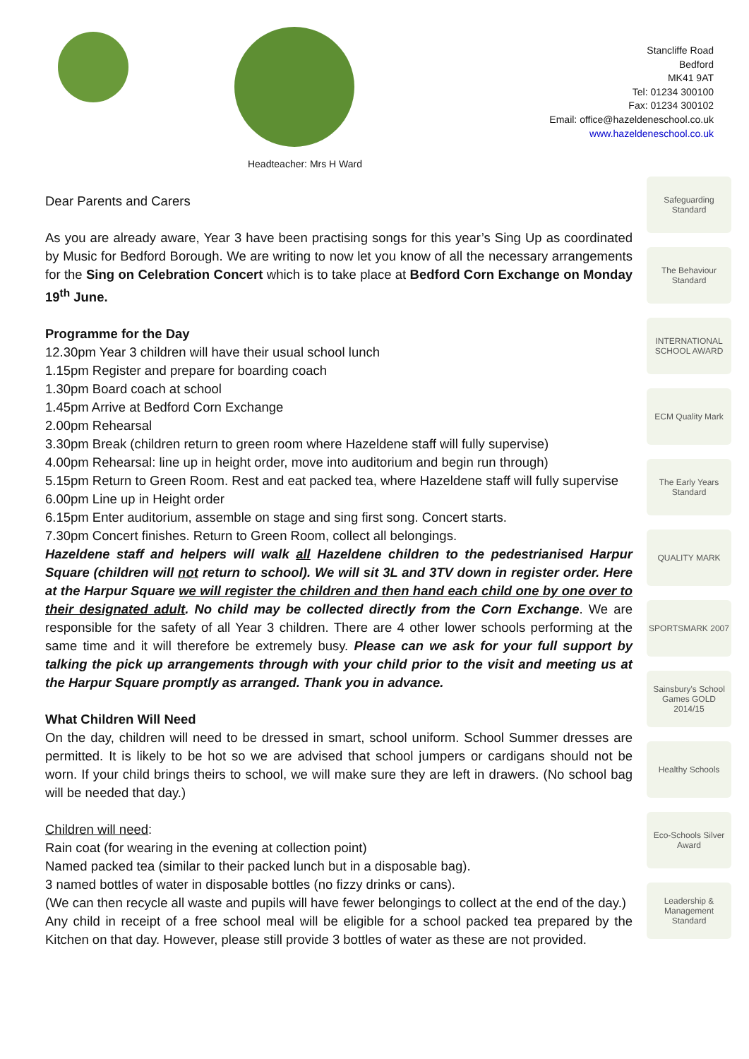Headteacher: Mrs H Ward
Stancliffe Road
Bedford
MK41 9AT
Tel: 01234 300100
Fax: 01234 300102
Email: office@hazeldeneschool.co.uk
www.hazeldeneschool.co.uk
Dear Parents and Carers
As you are already aware, Year 3 have been practising songs for this year’s Sing Up as coordinated by Music for Bedford Borough. We are writing to now let you know of all the necessary arrangements for the Sing on Celebration Concert which is to take place at Bedford Corn Exchange on Monday 19<sup>th</sup> June.
Programme for the Day
12.30pm Year 3 children will have their usual school lunch
1.15pm Register and prepare for boarding coach
1.30pm Board coach at school
1.45pm Arrive at Bedford Corn Exchange
2.00pm Rehearsal
3.30pm Break (children return to green room where Hazeldene staff will fully supervise)
4.00pm Rehearsal: line up in height order, move into auditorium and begin run through)
5.15pm Return to Green Room. Rest and eat packed tea, where Hazeldene staff will fully supervise
6.00pm Line up in Height order
6.15pm Enter auditorium, assemble on stage and sing first song. Concert starts.
7.30pm Concert finishes. Return to Green Room, collect all belongings.
Hazeldene staff and helpers will walk all Hazeldene children to the pedestrianised Harpur Square (children will not return to school). We will sit 3L and 3TV down in register order. Here at the Harpur Square we will register the children and then hand each child one by one over to their designated adult. No child may be collected directly from the Corn Exchange. We are responsible for the safety of all Year 3 children. There are 4 other lower schools performing at the same time and it will therefore be extremely busy. Please can we ask for your full support by talking the pick up arrangements through with your child prior to the visit and meeting us at the Harpur Square promptly as arranged. Thank you in advance.
What Children Will Need
On the day, children will need to be dressed in smart, school uniform. School Summer dresses are permitted. It is likely to be hot so we are advised that school jumpers or cardigans should not be worn. If your child brings theirs to school, we will make sure they are left in drawers. (No school bag will be needed that day.)
Children will need:
Rain coat (for wearing in the evening at collection point)
Named packed tea (similar to their packed lunch but in a disposable bag).
3 named bottles of water in disposable bottles (no fizzy drinks or cans).
(We can then recycle all waste and pupils will have fewer belongings to collect at the end of the day.)
Any child in receipt of a free school meal will be eligible for a school packed tea prepared by the Kitchen on that day. However, please still provide 3 bottles of water as these are not provided.
Safeguarding Standard
The Behaviour Standard
INTERNATIONAL SCHOOL AWARD
ECM Quality Mark
The Early Years Standard
QUALITY MARK
SPORTSMARK 2007
Sainsbury's School Games GOLD 2014/15
Healthy Schools
Eco-Schools Silver Award
Leadership & Management Standard